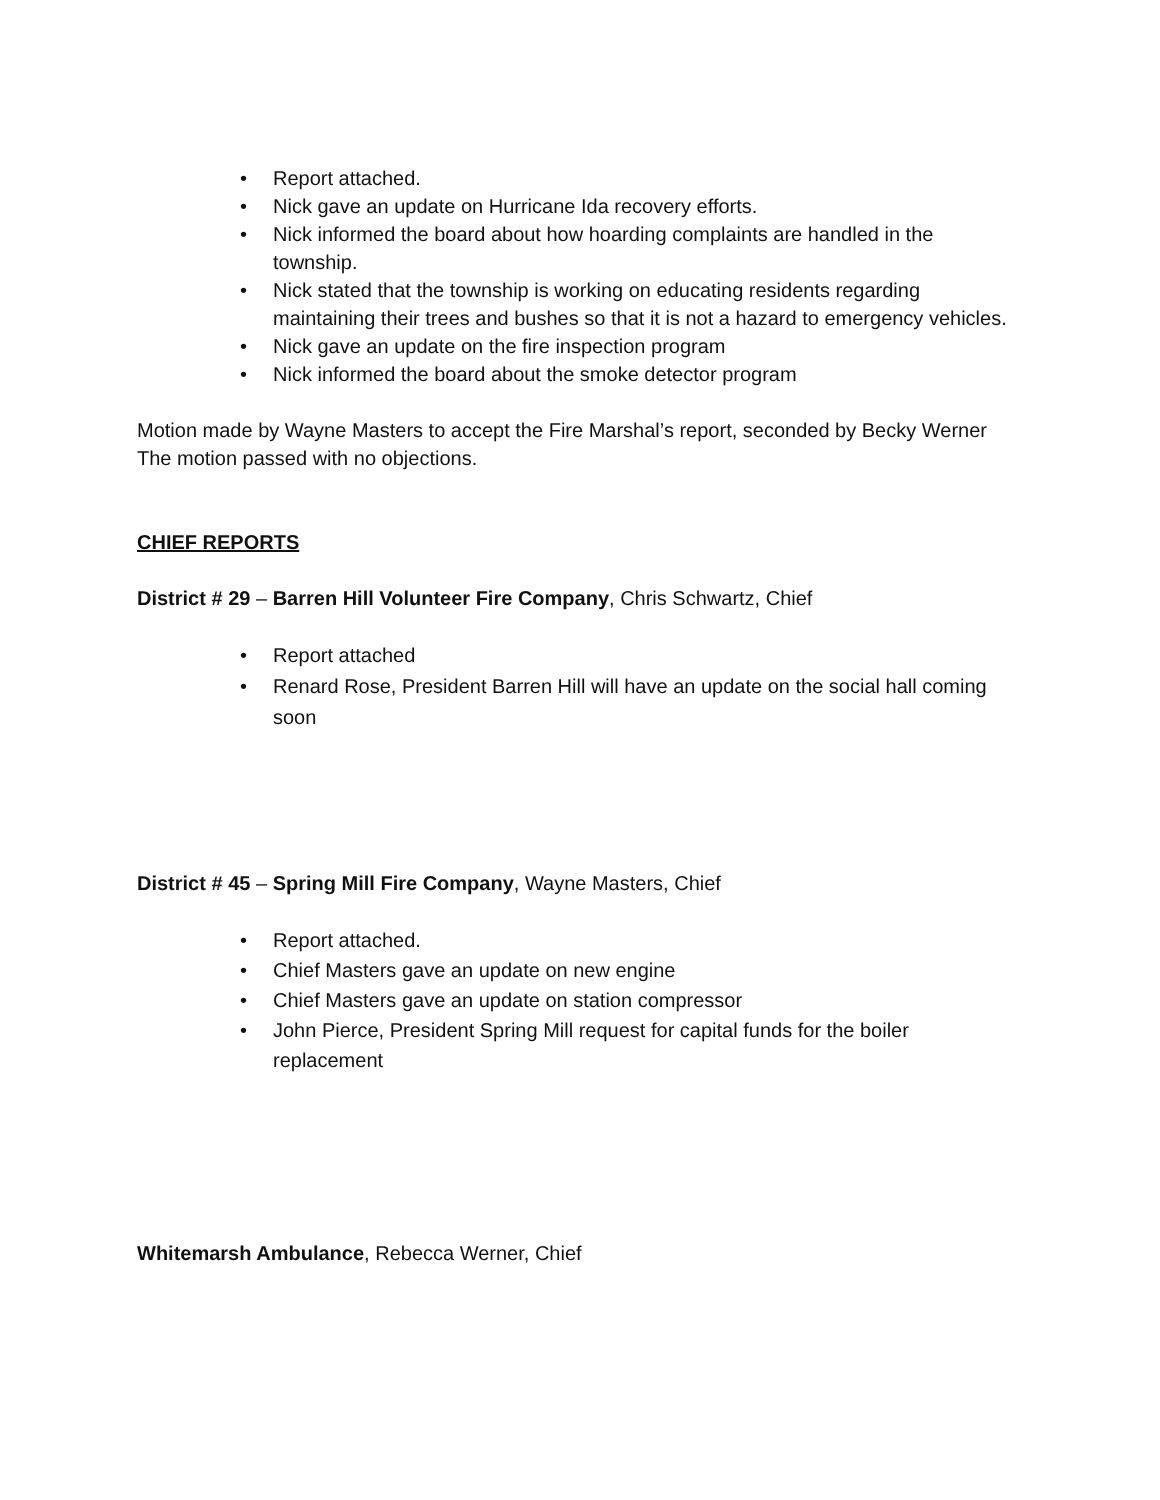• Report attached.
• Nick gave an update on Hurricane Ida recovery efforts.
• Nick informed the board about how hoarding complaints are handled in the township.
• Nick stated that the township is working on educating residents regarding maintaining their trees and bushes so that it is not a hazard to emergency vehicles.
• Nick gave an update on the fire inspection program
• Nick informed the board about the smoke detector program
Motion made by Wayne Masters to accept the Fire Marshal’s report, seconded by Becky Werner
The motion passed with no objections.
CHIEF REPORTS
District # 29 – Barren Hill Volunteer Fire Company, Chris Schwartz, Chief
• Report attached
• Renard Rose, President Barren Hill will have an update on the social hall coming soon
District # 45 – Spring Mill Fire Company, Wayne Masters, Chief
• Report attached.
• Chief Masters gave an update on new engine
• Chief Masters gave an update on station compressor
• John Pierce, President Spring Mill request for capital funds for the boiler replacement
Whitemarsh Ambulance, Rebecca Werner, Chief